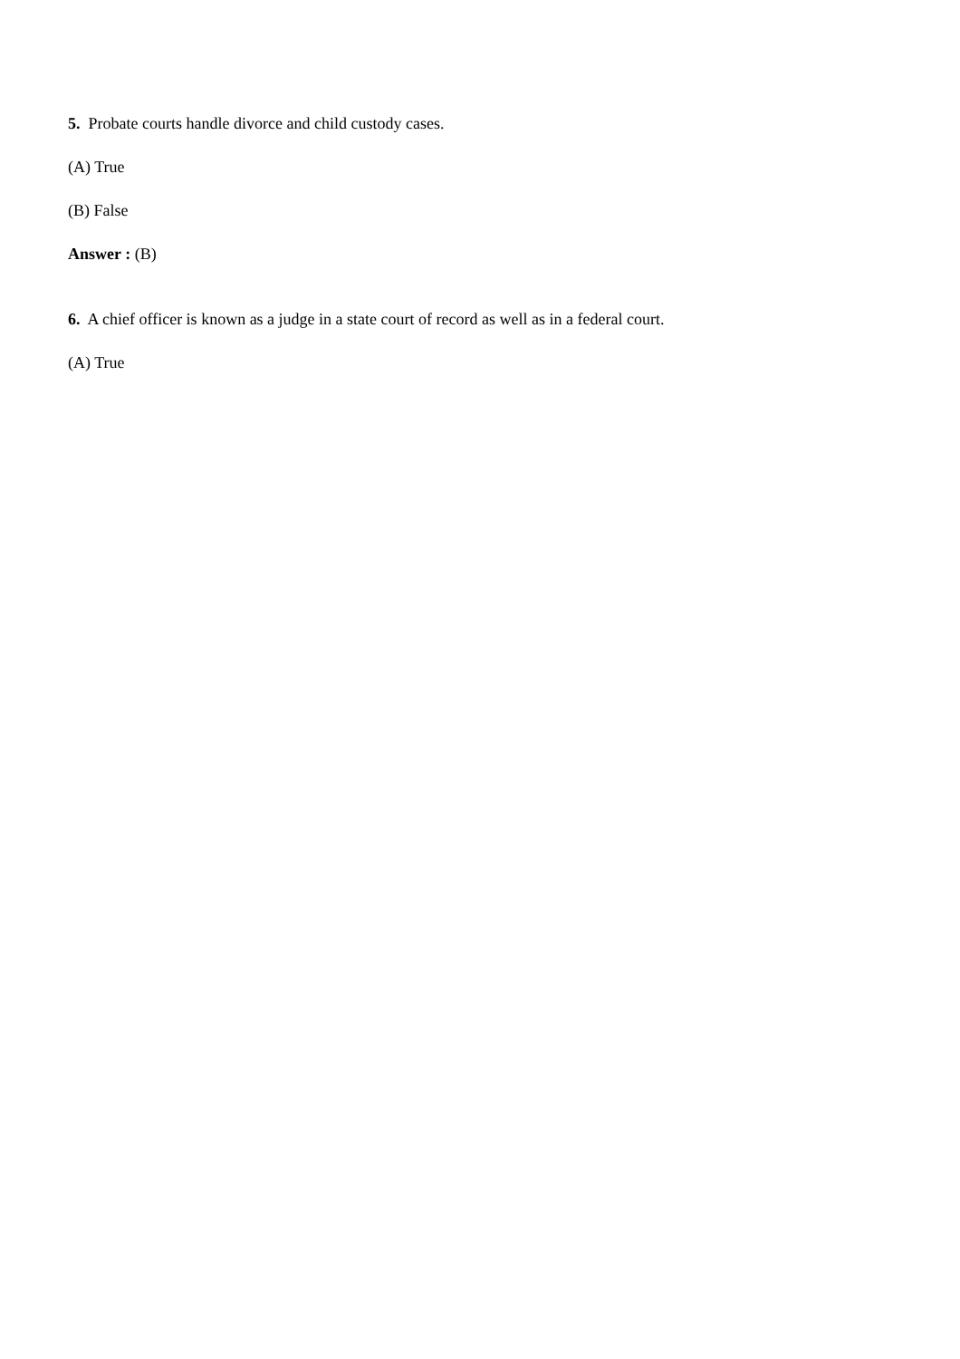5. Probate courts handle divorce and child custody cases.
(A) True
(B) False
Answer : (B)
6. A chief officer is known as a judge in a state court of record as well as in a federal court.
(A) True